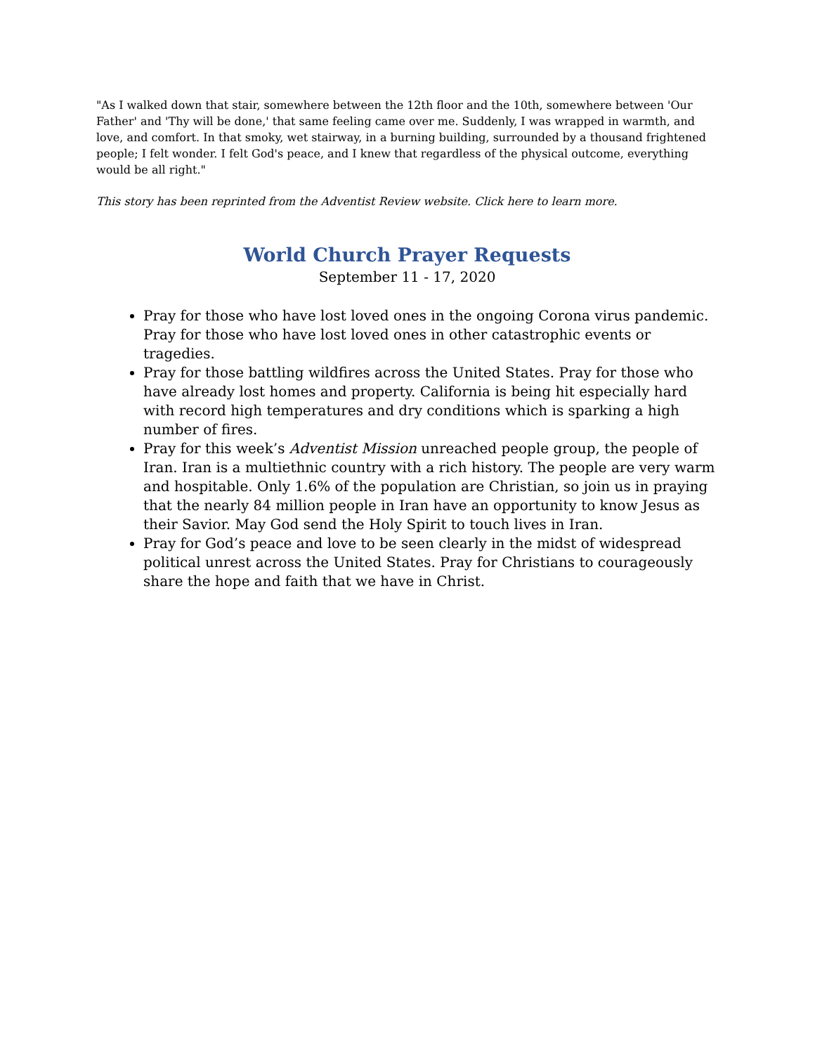"As I walked down that stair, somewhere between the 12th floor and the 10th, somewhere between 'Our Father' and 'Thy will be done,' that same feeling came over me. Suddenly, I was wrapped in warmth, and love, and comfort. In that smoky, wet stairway, in a burning building, surrounded by a thousand frightened people; I felt wonder. I felt God's peace, and I knew that regardless of the physical outcome, everything would be all right."
This story has been reprinted from the Adventist Review website. Click here to learn more.
World Church Prayer Requests
September 11 - 17, 2020
Pray for those who have lost loved ones in the ongoing Corona virus pandemic. Pray for those who have lost loved ones in other catastrophic events or tragedies.
Pray for those battling wildfires across the United States. Pray for those who have already lost homes and property. California is being hit especially hard with record high temperatures and dry conditions which is sparking a high number of fires.
Pray for this week’s Adventist Mission unreached people group, the people of Iran. Iran is a multiethnic country with a rich history. The people are very warm and hospitable. Only 1.6% of the population are Christian, so join us in praying that the nearly 84 million people in Iran have an opportunity to know Jesus as their Savior. May God send the Holy Spirit to touch lives in Iran.
Pray for God’s peace and love to be seen clearly in the midst of widespread political unrest across the United States. Pray for Christians to courageously share the hope and faith that we have in Christ.